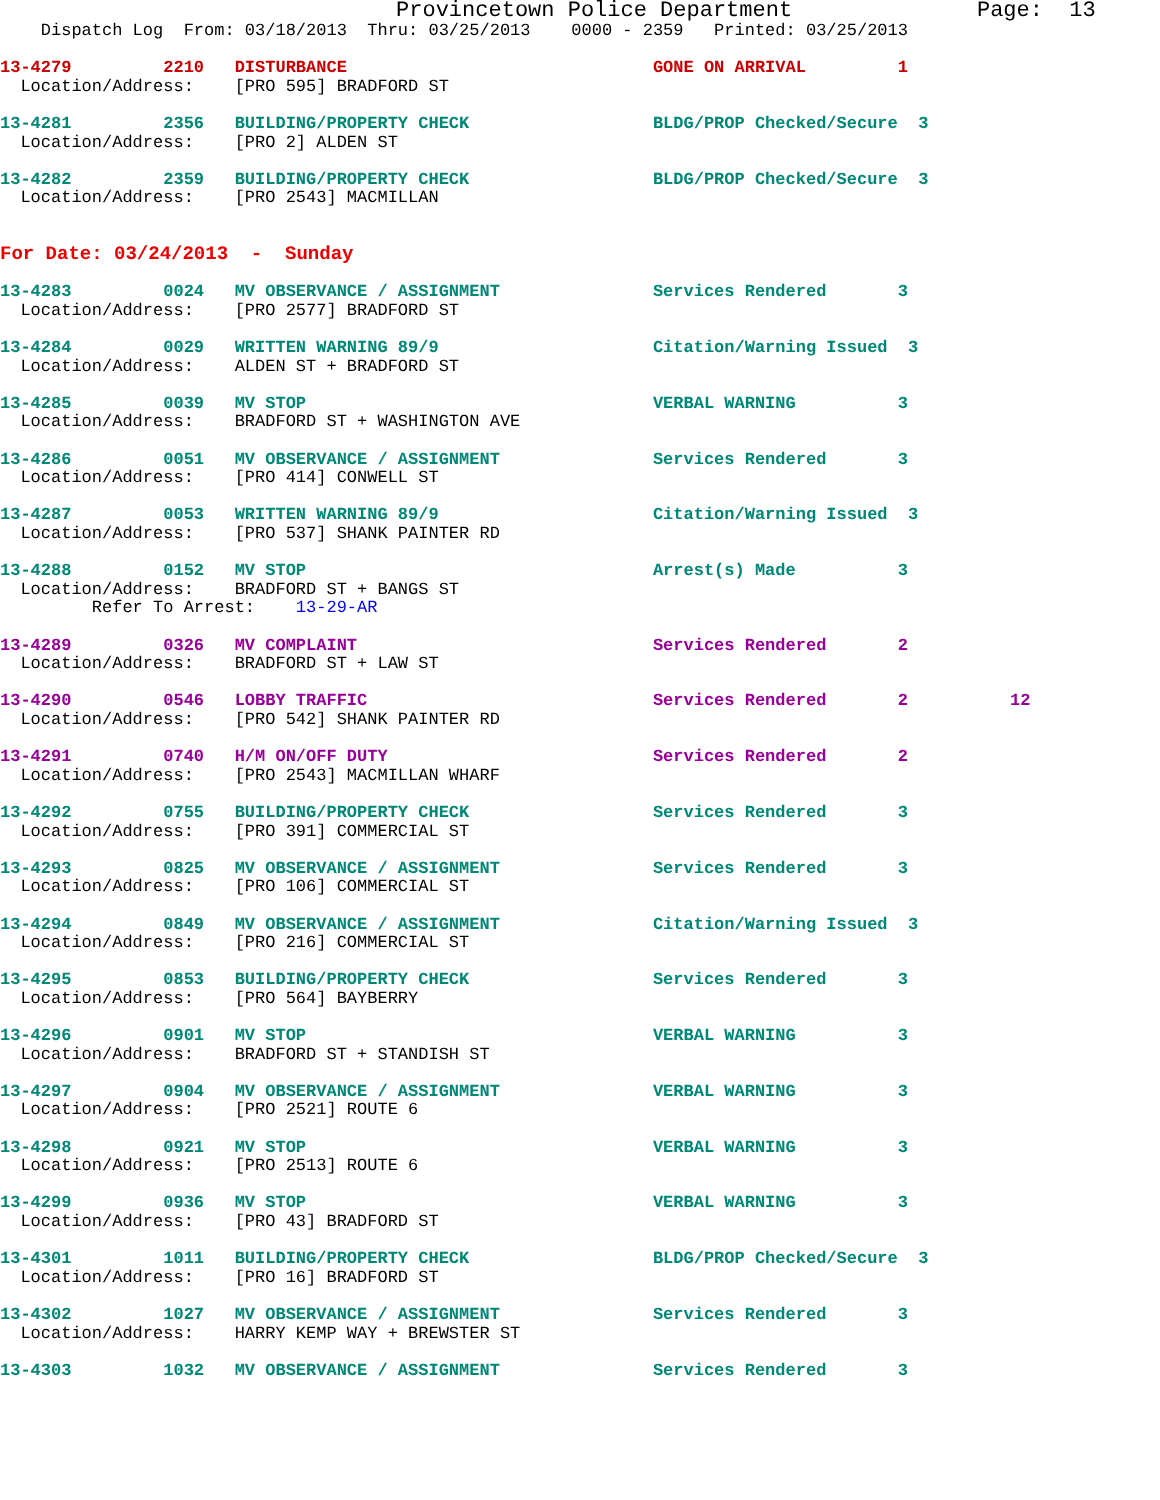Provincetown Police Department              Page:  13
    Dispatch Log  From: 03/18/2013  Thru: 03/25/2013    0000 - 2359   Printed: 03/25/2013

13-4279         2210   DISTURBANCE                              GONE ON ARRIVAL         1
  Location/Address:    [PRO 595] BRADFORD ST 13-4281         2356   BUILDING/PROPERTY CHECK                  BLDG/PROP Checked/Secure  3
  Location/Address:    [PRO 2] ALDEN ST 13-4282         2359   BUILDING/PROPERTY CHECK                  BLDG/PROP Checked/Secure  3
  Location/Address:    [PRO 2543] MACMILLAN
For Date: 03/24/2013  -  Sunday

13-4283         0024   MV OBSERVANCE / ASSIGNMENT               Services Rendered       3
  Location/Address:    [PRO 2577] BRADFORD ST 13-4284         0029   WRITTEN WARNING 89/9                     Citation/Warning Issued  3
  Location/Address:    ALDEN ST + BRADFORD ST 13-4285         0039   MV STOP                                  VERBAL WARNING          3
  Location/Address:    BRADFORD ST + WASHINGTON AVE 13-4286         0051   MV OBSERVANCE / ASSIGNMENT               Services Rendered       3
  Location/Address:    [PRO 414] CONWELL ST 13-4287         0053   WRITTEN WARNING 89/9                     Citation/Warning Issued  3
  Location/Address:    [PRO 537] SHANK PAINTER RD 13-4288         0152   MV STOP                                  Arrest(s) Made          3
  Location/Address:    BRADFORD ST + BANGS ST
         Refer To Arrest:    13-29-AR 13-4289         0326   MV COMPLAINT                             Services Rendered       2
  Location/Address:    BRADFORD ST + LAW ST 13-4290         0546   LOBBY TRAFFIC                            Services Rendered       2          12
  Location/Address:    [PRO 542] SHANK PAINTER RD 13-4291         0740   H/M ON/OFF DUTY                          Services Rendered       2
  Location/Address:    [PRO 2543] MACMILLAN WHARF 13-4292         0755   BUILDING/PROPERTY CHECK                  Services Rendered       3
  Location/Address:    [PRO 391] COMMERCIAL ST 13-4293         0825   MV OBSERVANCE / ASSIGNMENT               Services Rendered       3
  Location/Address:    [PRO 106] COMMERCIAL ST 13-4294         0849   MV OBSERVANCE / ASSIGNMENT               Citation/Warning Issued  3
  Location/Address:    [PRO 216] COMMERCIAL ST 13-4295         0853   BUILDING/PROPERTY CHECK                  Services Rendered       3
  Location/Address:    [PRO 564] BAYBERRY 13-4296         0901   MV STOP                                  VERBAL WARNING          3
  Location/Address:    BRADFORD ST + STANDISH ST 13-4297         0904   MV OBSERVANCE / ASSIGNMENT               VERBAL WARNING          3
  Location/Address:    [PRO 2521] ROUTE 613-4298         0921   MV STOP                                  VERBAL WARNING          3
  Location/Address:    [PRO 2513] ROUTE 613-4299         0936   MV STOP                                  VERBAL WARNING          3
  Location/Address:    [PRO 43] BRADFORD ST 13-4301         1011   BUILDING/PROPERTY CHECK                  BLDG/PROP Checked/Secure  3
  Location/Address:    [PRO 16] BRADFORD ST 13-4302         1027   MV OBSERVANCE / ASSIGNMENT               Services Rendered       3
  Location/Address:    HARRY KEMP WAY + BREWSTER ST 13-4303         1032   MV OBSERVANCE / ASSIGNMENT               Services Rendered       3